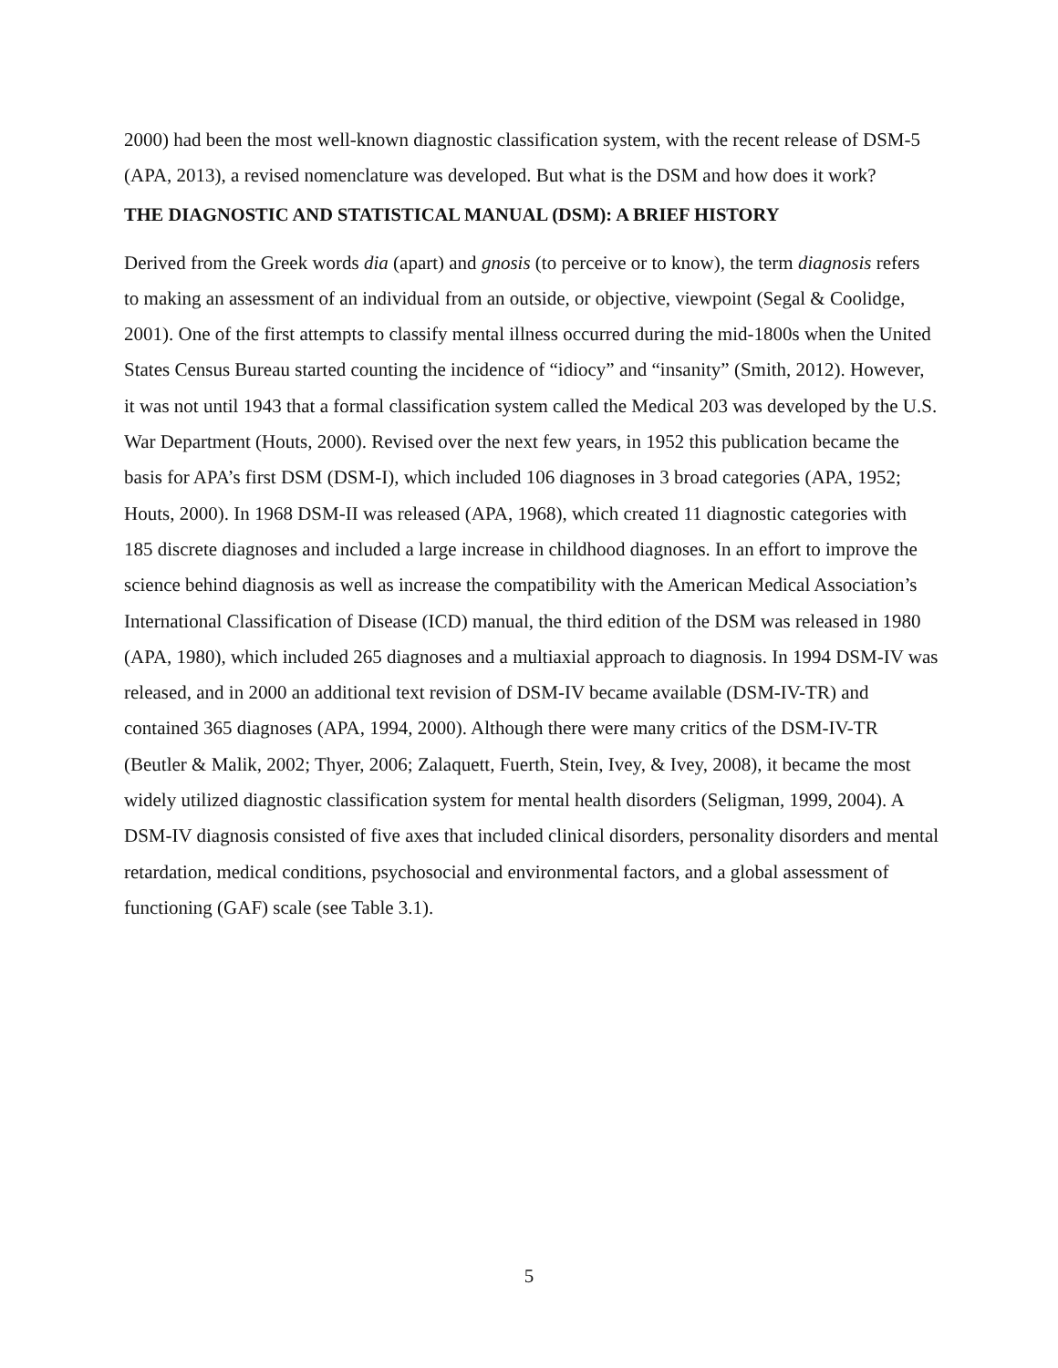2000) had been the most well-known diagnostic classification system, with the recent release of DSM-5 (APA, 2013), a revised nomenclature was developed. But what is the DSM and how does it work?
THE DIAGNOSTIC AND STATISTICAL MANUAL (DSM): A BRIEF HISTORY
Derived from the Greek words dia (apart) and gnosis (to perceive or to know), the term diagnosis refers to making an assessment of an individual from an outside, or objective, viewpoint (Segal & Coolidge, 2001). One of the first attempts to classify mental illness occurred during the mid-1800s when the United States Census Bureau started counting the incidence of “idiocy” and “insanity” (Smith, 2012). However, it was not until 1943 that a formal classification system called the Medical 203 was developed by the U.S. War Department (Houts, 2000). Revised over the next few years, in 1952 this publication became the basis for APA’s first DSM (DSM-I), which included 106 diagnoses in 3 broad categories (APA, 1952; Houts, 2000). In 1968 DSM-II was released (APA, 1968), which created 11 diagnostic categories with 185 discrete diagnoses and included a large increase in childhood diagnoses. In an effort to improve the science behind diagnosis as well as increase the compatibility with the American Medical Association’s International Classification of Disease (ICD) manual, the third edition of the DSM was released in 1980 (APA, 1980), which included 265 diagnoses and a multiaxial approach to diagnosis. In 1994 DSM-IV was released, and in 2000 an additional text revision of DSM-IV became available (DSM-IV-TR) and contained 365 diagnoses (APA, 1994, 2000). Although there were many critics of the DSM-IV-TR (Beutler & Malik, 2002; Thyer, 2006; Zalaquett, Fuerth, Stein, Ivey, & Ivey, 2008), it became the most widely utilized diagnostic classification system for mental health disorders (Seligman, 1999, 2004). A DSM-IV diagnosis consisted of five axes that included clinical disorders, personality disorders and mental retardation, medical conditions, psychosocial and environmental factors, and a global assessment of functioning (GAF) scale (see Table 3.1).
5